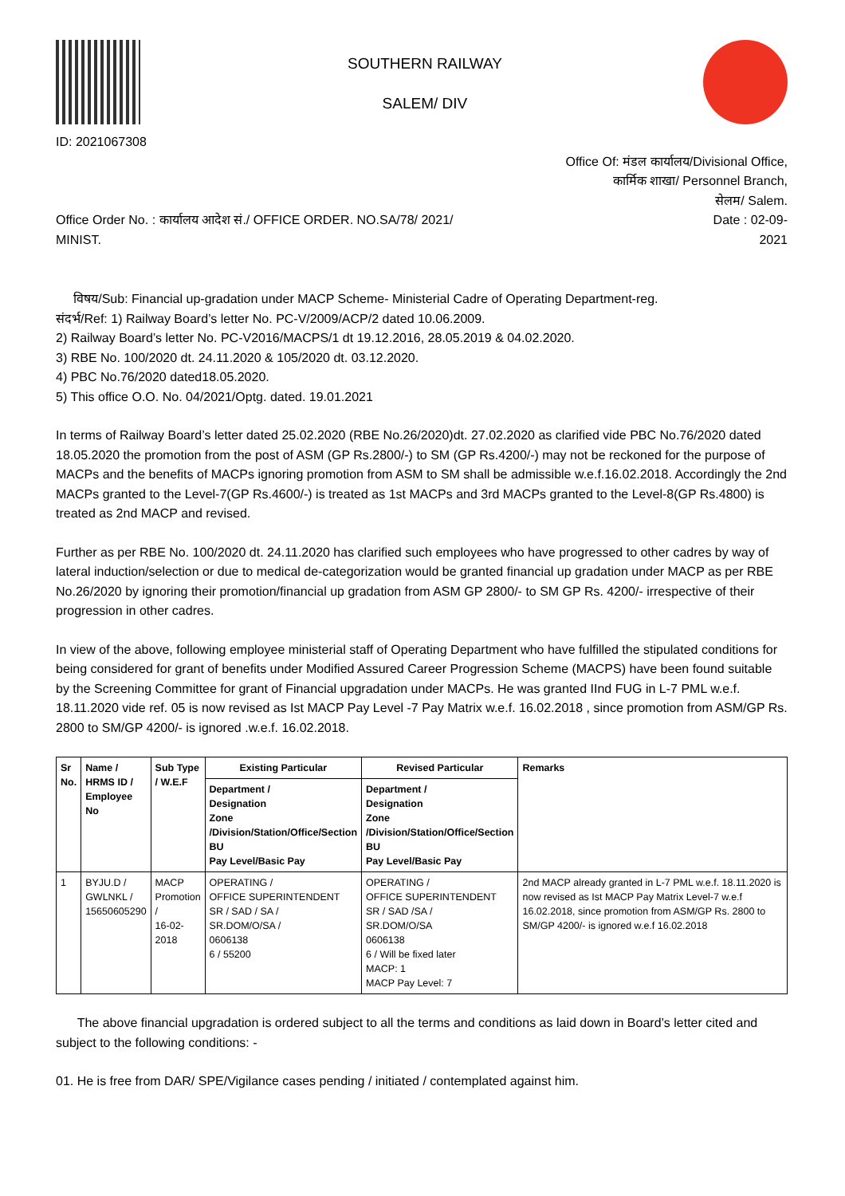ID: 2021067308
SOUTHERN RAILWAY
SALEM/ DIV
Office Of: मंडल कार्यालय/Divisional Office,
कार्मिक शाखा/ Personnel Branch,
सेलम/ Salem.
Office Order No. : कार्यालय आदेश सं./ OFFICE ORDER. NO.SA/78/ 2021/
MINIST.
Date : 02-09-
2021
विषय/Sub: Financial up-gradation under MACP Scheme- Ministerial Cadre of Operating Department-reg.
संदर्भ/Ref: 1) Railway Board’s letter No. PC-V/2009/ACP/2 dated 10.06.2009.
2) Railway Board’s letter No. PC-V2016/MACPS/1 dt 19.12.2016, 28.05.2019 & 04.02.2020.
3) RBE No. 100/2020 dt. 24.11.2020 & 105/2020 dt. 03.12.2020.
4) PBC No.76/2020 dated18.05.2020.
5) This office O.O. No. 04/2021/Optg. dated. 19.01.2021
In terms of Railway Board’s letter dated 25.02.2020 (RBE No.26/2020)dt. 27.02.2020 as clarified vide PBC No.76/2020 dated 18.05.2020 the promotion from the post of ASM (GP Rs.2800/-) to SM (GP Rs.4200/-) may not be reckoned for the purpose of MACPs and the benefits of MACPs ignoring promotion from ASM to SM shall be admissible w.e.f.16.02.2018. Accordingly the 2nd MACPs granted to the Level-7(GP Rs.4600/-) is treated as 1st MACPs and 3rd MACPs granted to the Level-8(GP Rs.4800) is treated as 2nd MACP and revised.
Further as per RBE No. 100/2020 dt. 24.11.2020 has clarified such employees who have progressed to other cadres by way of lateral induction/selection or due to medical de-categorization would be granted financial up gradation under MACP as per RBE No.26/2020 by ignoring their promotion/financial up gradation from ASM GP 2800/- to SM GP Rs. 4200/- irrespective of their progression in other cadres.
In view of the above, following employee ministerial staff of Operating Department who have fulfilled the stipulated conditions for being considered for grant of benefits under Modified Assured Career Progression Scheme (MACPS) have been found suitable by the Screening Committee for grant of Financial upgradation under MACPs. He was granted IInd FUG in L-7 PML w.e.f. 18.11.2020 vide ref. 05 is now revised as Ist MACP Pay Level -7 Pay Matrix w.e.f. 16.02.2018 , since promotion from ASM/GP Rs. 2800 to SM/GP 4200/- is ignored .w.e.f. 16.02.2018.
| Sr No. | Name / HRMS ID / Employee No | Sub Type / W.E.F | Existing Particular | Revised Particular | Remarks |
| --- | --- | --- | --- | --- | --- |
| | | | Department / Designation Zone /Division/Station/Office/Section BU Pay Level/Basic Pay | Department / Designation Zone /Division/Station/Office/Section BU Pay Level/Basic Pay | |
| 1 | BYJU.D / GWLNKL / 15650605290 | MACP Promotion / 16-02-2018 | OPERATING / OFFICE SUPERINTENDENT SR / SAD / SA / SR.DOM/O/SA / 0606138 6 / 55200 | OPERATING / OFFICE SUPERINTENDENT SR / SAD /SA / SR.DOM/O/SA 0606138 6 / Will be fixed later MACP: 1 MACP Pay Level: 7 | 2nd MACP already granted in L-7 PML w.e.f. 18.11.2020 is now revised as Ist MACP Pay Matrix Level-7 w.e.f 16.02.2018, since promotion from ASM/GP Rs. 2800 to SM/GP 4200/- is ignored w.e.f 16.02.2018 |
The above financial upgradation is ordered subject to all the terms and conditions as laid down in Board’s letter cited and subject to the following conditions: -
01. He is free from DAR/ SPE/Vigilance cases pending / initiated / contemplated against him.